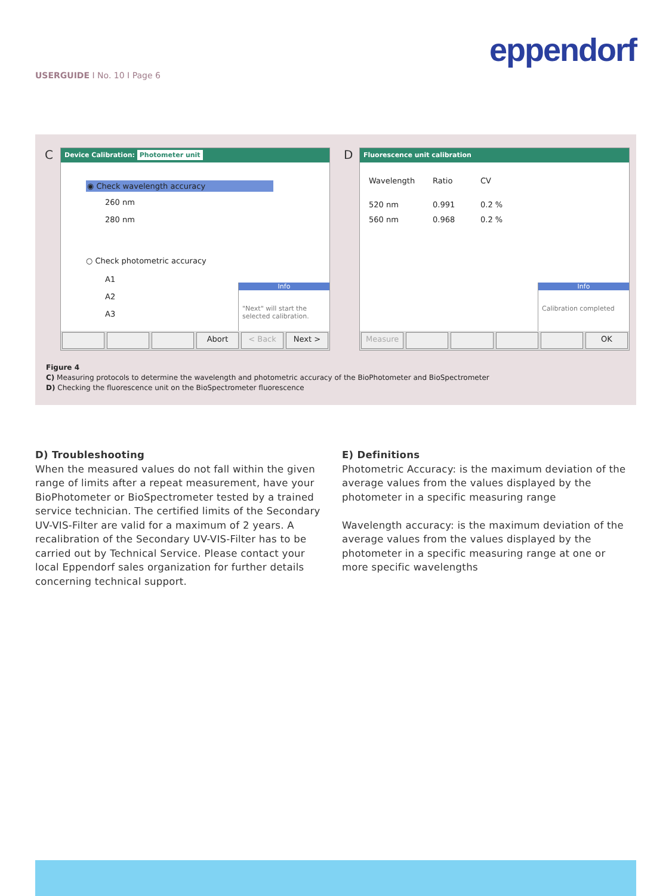eppendorf
USERGUIDE I No. 10 I Page 6
C
Device Calibration: Photometer unit
◉ Check wavelength accuracy
260 nm
280 nm
○ Check photometric accuracy
A1
A2
A3
Info
"Next" will start the selected calibration.
Abort < Back Next >
D
Fluorescence unit calibration
| Wavelength | Ratio | CV |
| 520 nm | 0.991 | 0.2 % |
| 560 nm | 0.968 | 0.2 % |
Info
Calibration completed
Measure OK
Figure 4
C) Measuring protocols to determine the wavelength and photometric accuracy of the BioPhotometer and BioSpectrometer
D) Checking the fluorescence unit on the BioSpectrometer fluorescence
D) Troubleshooting
When the measured values do not fall within the given range of limits after a repeat measurement, have your BioPhotometer or BioSpectrometer tested by a trained service technician. The certified limits of the Secondary UV-VIS-Filter are valid for a maximum of 2 years. A recali­bration of the Secondary UV-VIS-Filter has to be carried out by Technical Service. Please contact your local Eppen­dorf sales organization for further details concerning technical support.
E) Definitions
Photometric Accuracy: is the maximum deviation of the average values from the values displayed by the photometer in a specific measuring range
Wavelength accuracy: is the maximum deviation of the average values from the values displayed by the photometer in a specific measuring range at one or more specific wavelengths